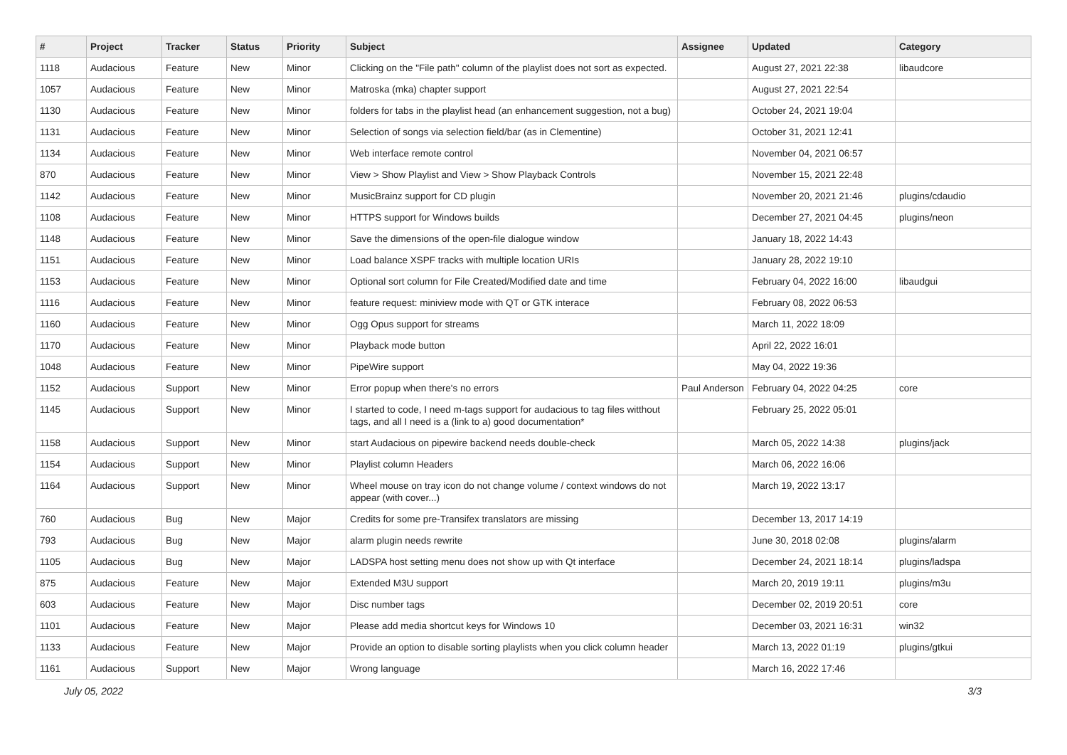| # | Project | Tracker | Status | Priority | Subject | Assignee | Updated | Category |
| --- | --- | --- | --- | --- | --- | --- | --- | --- |
| 1118 | Audacious | Feature | New | Minor | Clicking on the "File path" column of the playlist does not sort as expected. | | August 27, 2021 22:38 | libaudcore |
| 1057 | Audacious | Feature | New | Minor | Matroska (mka) chapter support | | August 27, 2021 22:54 | |
| 1130 | Audacious | Feature | New | Minor | folders for tabs in the playlist head (an enhancement suggestion, not a bug) | | October 24, 2021 19:04 | |
| 1131 | Audacious | Feature | New | Minor | Selection of songs via selection field/bar (as in Clementine) | | October 31, 2021 12:41 | |
| 1134 | Audacious | Feature | New | Minor | Web interface remote control | | November 04, 2021 06:57 | |
| 870 | Audacious | Feature | New | Minor | View > Show Playlist and View > Show Playback Controls | | November 15, 2021 22:48 | |
| 1142 | Audacious | Feature | New | Minor | MusicBrainz support for CD plugin | | November 20, 2021 21:46 | plugins/cdaudio |
| 1108 | Audacious | Feature | New | Minor | HTTPS support for Windows builds | | December 27, 2021 04:45 | plugins/neon |
| 1148 | Audacious | Feature | New | Minor | Save the dimensions of the open-file dialogue window | | January 18, 2022 14:43 | |
| 1151 | Audacious | Feature | New | Minor | Load balance XSPF tracks with multiple location URIs | | January 28, 2022 19:10 | |
| 1153 | Audacious | Feature | New | Minor | Optional sort column for File Created/Modified date and time | | February 04, 2022 16:00 | libaudgui |
| 1116 | Audacious | Feature | New | Minor | feature request: miniview mode with QT or GTK interace | | February 08, 2022 06:53 | |
| 1160 | Audacious | Feature | New | Minor | Ogg Opus support for streams | | March 11, 2022 18:09 | |
| 1170 | Audacious | Feature | New | Minor | Playback mode button | | April 22, 2022 16:01 | |
| 1048 | Audacious | Feature | New | Minor | PipeWire support | | May 04, 2022 19:36 | |
| 1152 | Audacious | Support | New | Minor | Error popup when there's no errors | Paul Anderson | February 04, 2022 04:25 | core |
| 1145 | Audacious | Support | New | Minor | I started to code, I need m-tags support for audacious to tag files witthout tags, and all I need is a (link to a) good documentation* | | February 25, 2022 05:01 | |
| 1158 | Audacious | Support | New | Minor | start Audacious on pipewire backend needs double-check | | March 05, 2022 14:38 | plugins/jack |
| 1154 | Audacious | Support | New | Minor | Playlist column Headers | | March 06, 2022 16:06 | |
| 1164 | Audacious | Support | New | Minor | Wheel mouse on tray icon do not change volume / context windows do not appear (with cover...) | | March 19, 2022 13:17 | |
| 760 | Audacious | Bug | New | Major | Credits for some pre-Transifex translators are missing | | December 13, 2017 14:19 | |
| 793 | Audacious | Bug | New | Major | alarm plugin needs rewrite | | June 30, 2018 02:08 | plugins/alarm |
| 1105 | Audacious | Bug | New | Major | LADSPA host setting menu does not show up with Qt interface | | December 24, 2021 18:14 | plugins/ladspa |
| 875 | Audacious | Feature | New | Major | Extended M3U support | | March 20, 2019 19:11 | plugins/m3u |
| 603 | Audacious | Feature | New | Major | Disc number tags | | December 02, 2019 20:51 | core |
| 1101 | Audacious | Feature | New | Major | Please add media shortcut keys for Windows 10 | | December 03, 2021 16:31 | win32 |
| 1133 | Audacious | Feature | New | Major | Provide an option to disable sorting playlists when you click column header | | March 13, 2022 01:19 | plugins/gtkui |
| 1161 | Audacious | Support | New | Major | Wrong language | | March 16, 2022 17:46 | |
July 05, 2022 3/3